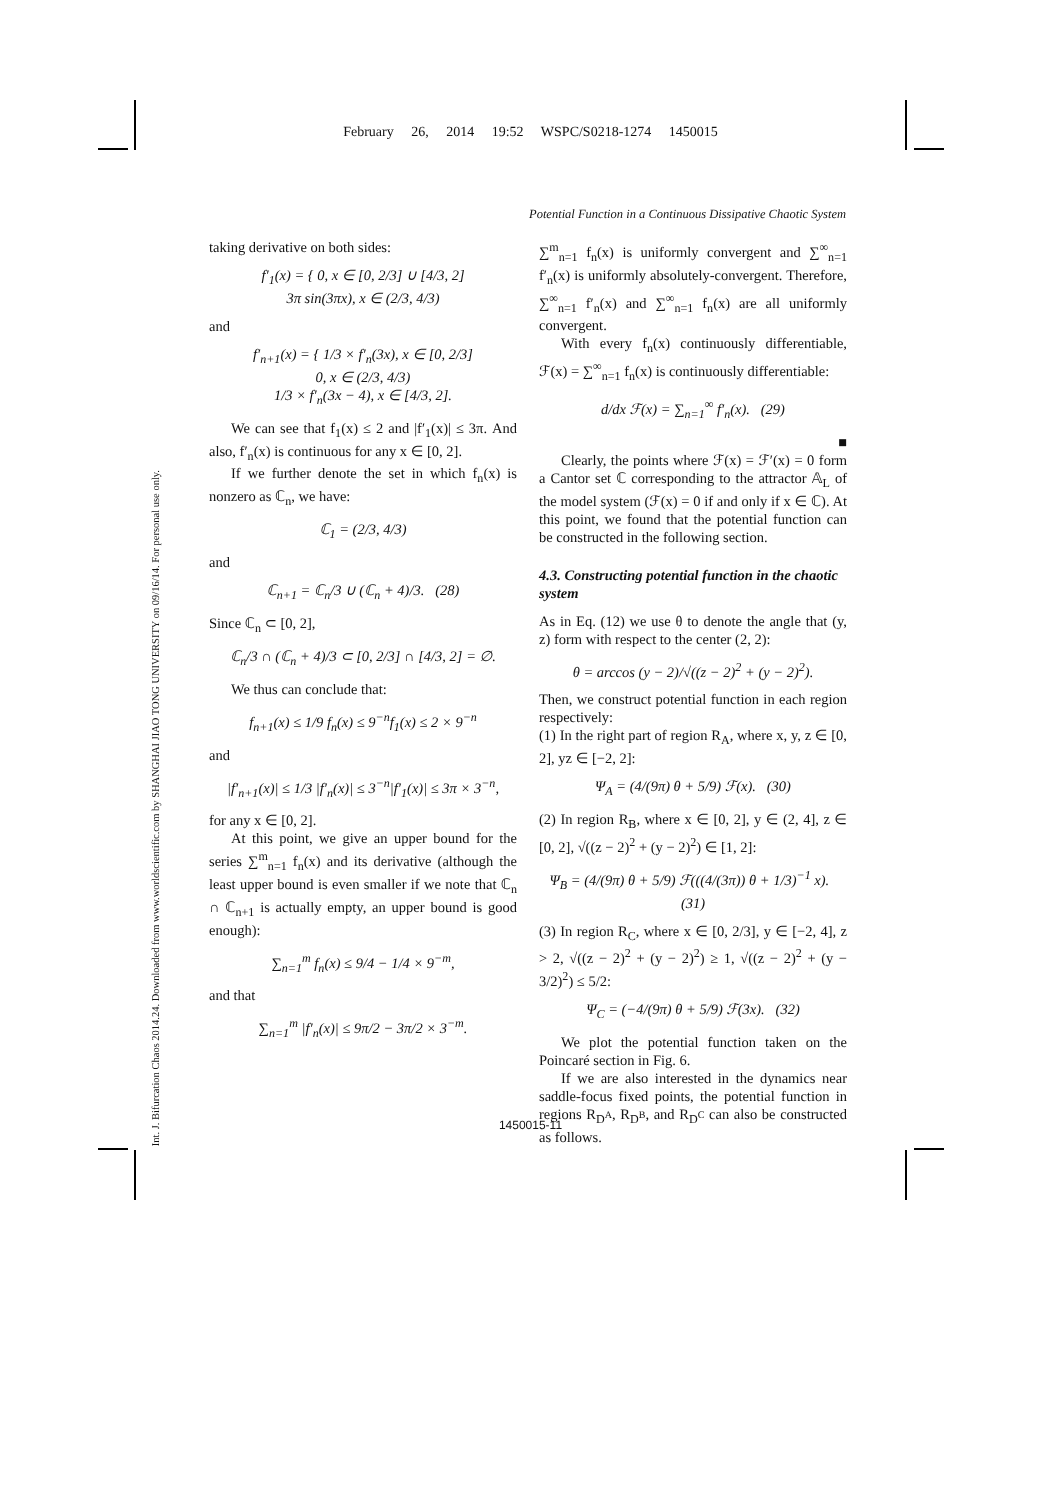February 26, 2014 19:52 WSPC/S0218-1274 1450015
Potential Function in a Continuous Dissipative Chaotic System
Int. J. Bifurcation Chaos 2014.24. Downloaded from www.worldscientific.com by SHANGHAI JIAO TONG UNIVERSITY on 09/16/14. For personal use only.
taking derivative on both sides:
f′<sub>1</sub>(x) = { 0, x ∈ [0, 2/3] ∪ [4/3, 2]
3π sin(3πx), x ∈ (2/3, 4/3)
and
f′<sub>n+1</sub>(x) = { 1/3 × f′<sub>n</sub>(3x), x ∈ [0, 2/3]
0, x ∈ (2/3, 4/3)
1/3 × f′<sub>n</sub>(3x − 4), x ∈ [4/3, 2].
We can see that f<sub>1</sub>(x) ≤ 2 and |f′<sub>1</sub>(x)| ≤ 3π. And also, f′<sub>n</sub>(x) is continuous for any x ∈ [0, 2].
If we further denote the set in which f<sub>n</sub>(x) is nonzero as ℂ<sub>n</sub>, we have:
ℂ<sub>1</sub> = (2/3, 4/3)
and
ℂ<sub>n+1</sub> = ℂ<sub>n</sub>/3 ∪ (ℂ<sub>n</sub> + 4)/3. (28)
Since ℂ<sub>n</sub> ⊂ [0, 2],
ℂ<sub>n</sub>/3 ∩ (ℂ<sub>n</sub> + 4)/3 ⊂ [0, 2/3] ∩ [4/3, 2] = ∅.
We thus can conclude that:
f<sub>n+1</sub>(x) ≤ 1/9 f<sub>n</sub>(x) ≤ 9<sup>−n</sup>f<sub>1</sub>(x) ≤ 2 × 9<sup>−n</sup>
and
|f′<sub>n+1</sub>(x)| ≤ 1/3 |f′<sub>n</sub>(x)| ≤ 3<sup>−n</sup>|f′<sub>1</sub>(x)| ≤ 3π × 3<sup>−n</sup>,
for any x ∈ [0, 2].
At this point, we give an upper bound for the series ∑<sup>m</sup><sub>n=1</sub> f<sub>n</sub>(x) and its derivative (although the least upper bound is even smaller if we note that ℂ<sub>n</sub> ∩ ℂ<sub>n+1</sub> is actually empty, an upper bound is good enough):
∑<sub>n=1</sub><sup>m</sup> f<sub>n</sub>(x) ≤ 9/4 − 1/4 × 9<sup>−m</sup>,
and that
∑<sub>n=1</sub><sup>m</sup> |f′<sub>n</sub>(x)| ≤ 9π/2 − 3π/2 × 3<sup>−m</sup>.
∑<sup>m</sup><sub>n=1</sub> f<sub>n</sub>(x) is uniformly convergent and ∑<sup>∞</sup><sub>n=1</sub> f′<sub>n</sub>(x) is uniformly absolutely-convergent. Therefore, ∑<sup>∞</sup><sub>n=1</sub> f′<sub>n</sub>(x) and ∑<sup>∞</sup><sub>n=1</sub> f<sub>n</sub>(x) are all uniformly convergent.
With every f<sub>n</sub>(x) continuously differentiable, ℱ(x) = ∑<sup>∞</sup><sub>n=1</sub> f<sub>n</sub>(x) is continuously differentiable:
d/dx ℱ(x) = ∑<sub>n=1</sub><sup>∞</sup> f′<sub>n</sub>(x). (29)
■
Clearly, the points where ℱ(x) = ℱ′(x) = 0 form a Cantor set ℂ corresponding to the attractor 𝔸<sub>L</sub> of the model system (ℱ(x) = 0 if and only if x ∈ ℂ). At this point, we found that the potential function can be constructed in the following section.
4.3. Constructing potential function in the chaotic system
As in Eq. (12) we use θ to denote the angle that (y, z) form with respect to the center (2, 2):
θ = arccos (y − 2)/√((z − 2)<sup>2</sup> + (y − 2)<sup>2</sup>).
Then, we construct potential function in each region respectively:
(1) In the right part of region R<sub>A</sub>, where x, y, z ∈ [0, 2], yz ∈ [−2, 2]:
Ψ<sub>A</sub> = (4/(9π) θ + 5/9) ℱ(x). (30)
(2) In region R<sub>B</sub>, where x ∈ [0, 2], y ∈ (2, 4], z ∈ [0, 2], √((z − 2)<sup>2</sup> + (y − 2)<sup>2</sup>) ∈ [1, 2]:
Ψ<sub>B</sub> = (4/(9π) θ + 5/9) ℱ(((4/(3π)) θ + 1/3)<sup>−1</sup> x). (31)
(3) In region R<sub>C</sub>, where x ∈ [0, 2/3], y ∈ [−2, 4], z > 2, √((z − 2)<sup>2</sup> + (y − 2)<sup>2</sup>) ≥ 1, √((z − 2)<sup>2</sup> + (y − 3/2)<sup>2</sup>) ≤ 5/2:
Ψ<sub>C</sub> = (−4/(9π) θ + 5/9) ℱ(3x). (32)
We plot the potential function taken on the Poincaré section in Fig. 6.
If we are also interested in the dynamics near saddle-focus fixed points, the potential function in regions R<sub>D<sup>A</sup></sub>, R<sub>D<sup>B</sup></sub>, and R<sub>D<sup>C</sup></sub> can also be constructed as follows.
1450015-11